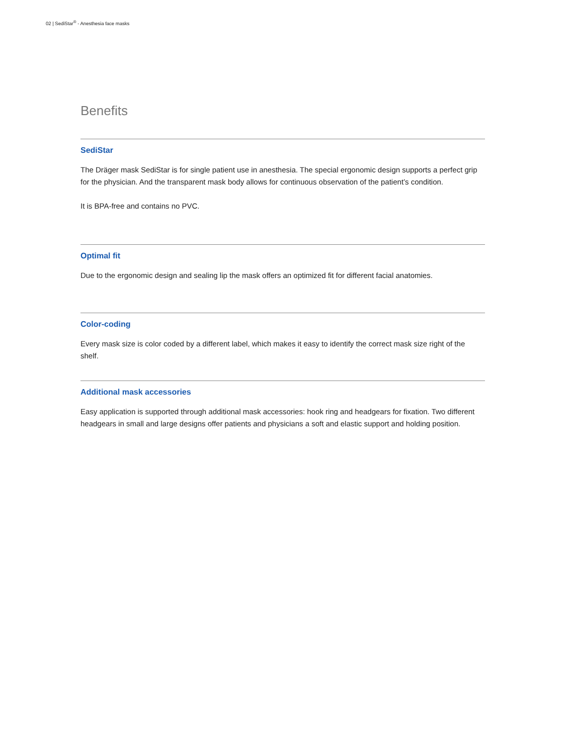02 | SediStar<sup>®</sup> - Anesthesia face masks
Benefits
SediStar
The Dräger mask SediStar is for single patient use in anesthesia. The special ergonomic design supports a perfect grip for the physician. And the transparent mask body allows for continuous observation of the patient’s condition.
It is BPA-free and contains no PVC.
Optimal fit
Due to the ergonomic design and sealing lip the mask offers an optimized fit for different facial anatomies.
Color-coding
Every mask size is color coded by a different label, which makes it easy to identify the correct mask size right of the shelf.
Additional mask accessories
Easy application is supported through additional mask accessories: hook ring and headgears for fixation. Two different headgears in small and large designs offer patients and physicians a soft and elastic support and holding position.